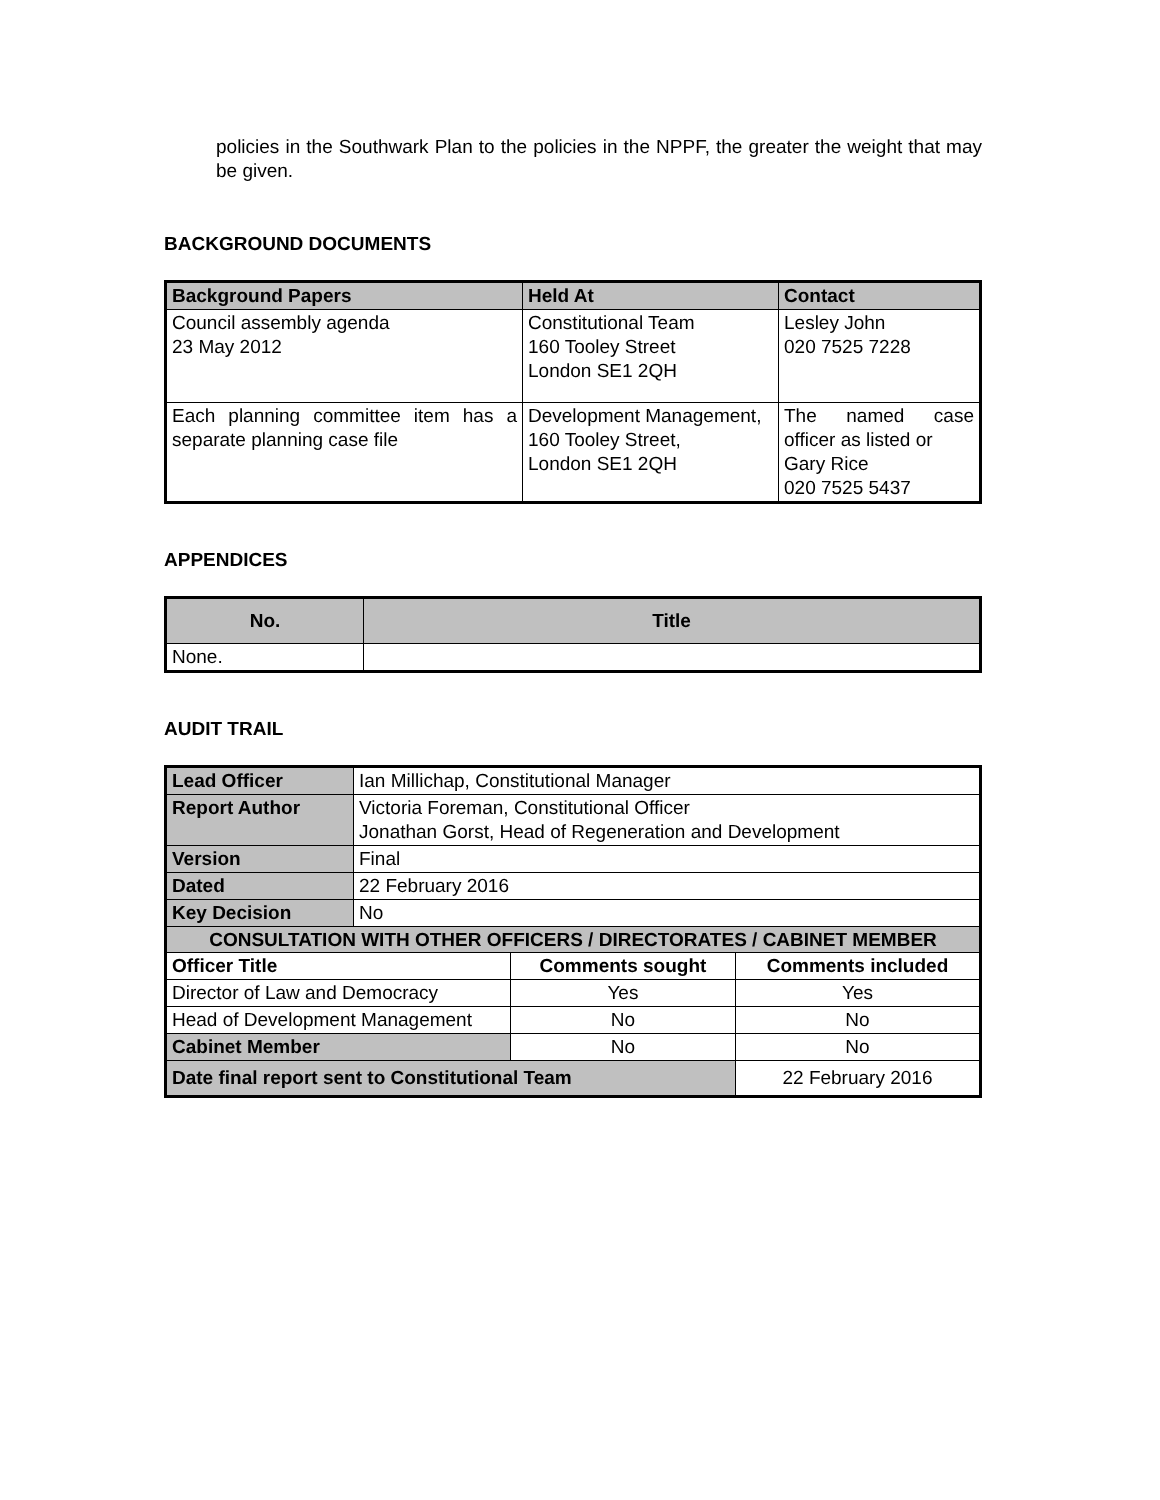policies in the Southwark Plan to the policies in the NPPF, the greater the weight that may be given.
BACKGROUND DOCUMENTS
| Background Papers | Held At | Contact |
| --- | --- | --- |
| Council assembly agenda 23 May 2012 | Constitutional Team 160 Tooley Street London SE1 2QH | Lesley John 020 7525 7228 |
| Each planning committee item has a separate planning case file | Development Management, 160 Tooley Street, London SE1 2QH | The named case officer as listed or Gary Rice 020 7525 5437 |
APPENDICES
| No. | Title |
| --- | --- |
| None. | |
AUDIT TRAIL
| Lead Officer | Ian Millichap, Constitutional Manager | | |
| Report Author | Victoria Foreman, Constitutional Officer Jonathan Gorst, Head of Regeneration and Development | | |
| Version | Final | | |
| Dated | 22 February 2016 | | |
| Key Decision | No | | |
| CONSULTATION WITH OTHER OFFICERS / DIRECTORATES / CABINET MEMBER | | | |
| Officer Title | | Comments sought | Comments included |
| Director of Law and Democracy | | Yes | Yes |
| Head of Development Management | | No | No |
| Cabinet Member | | No | No |
| Date final report sent to Constitutional Team | | | 22 February 2016 |